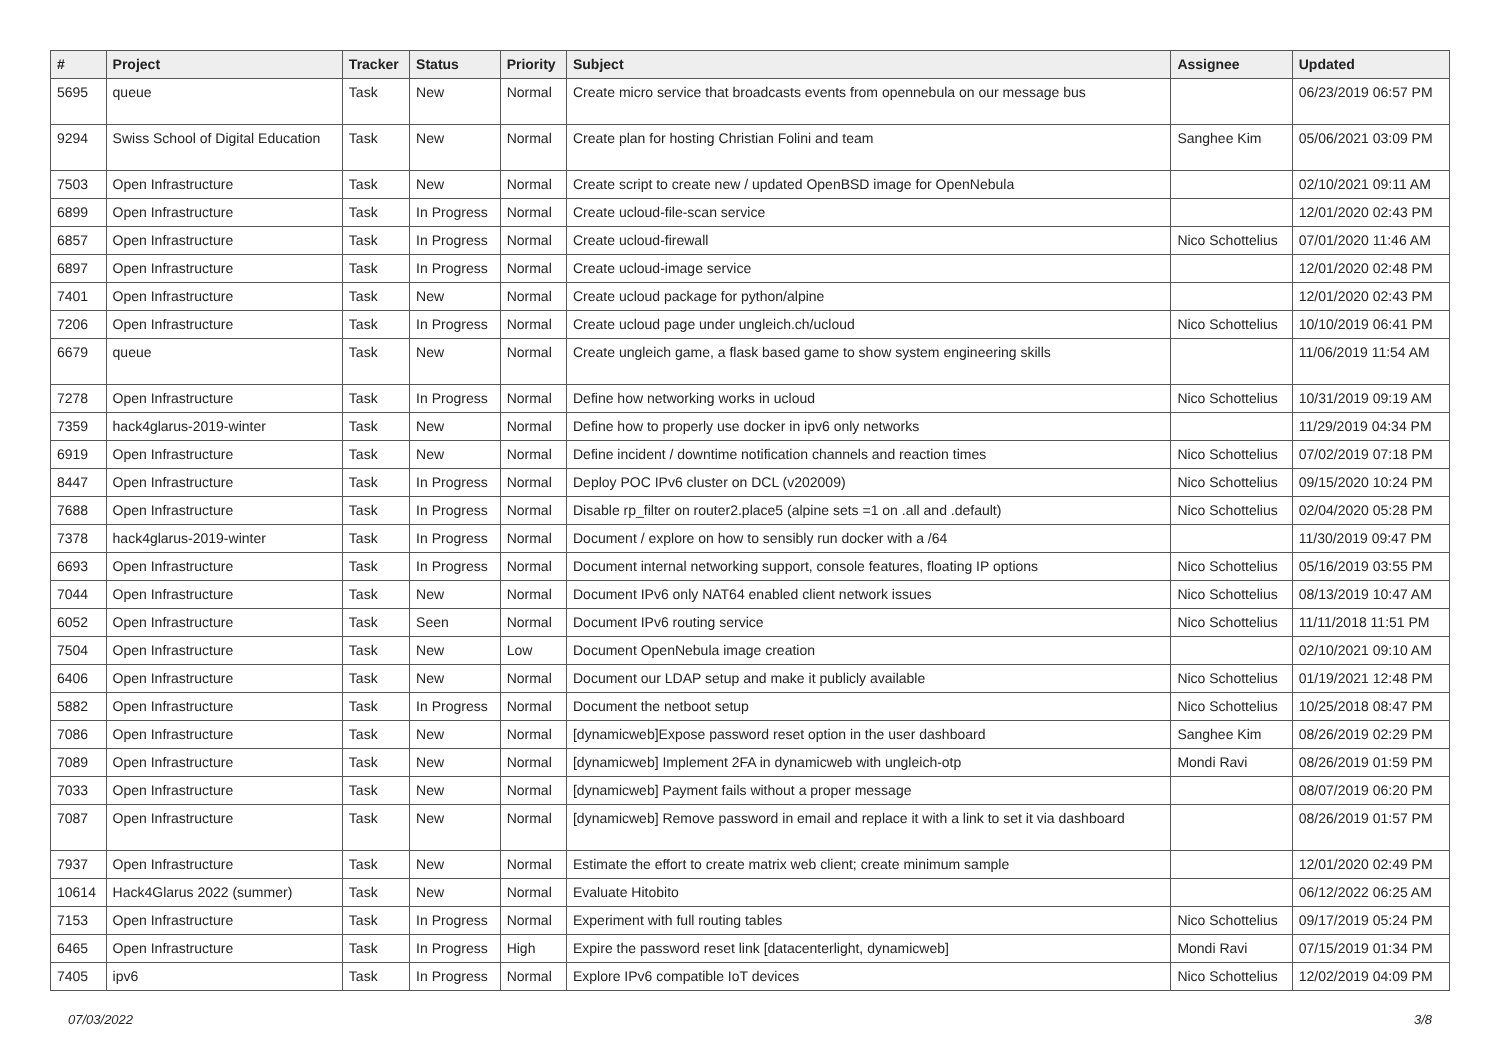| # | Project | Tracker | Status | Priority | Subject | Assignee | Updated |
| --- | --- | --- | --- | --- | --- | --- | --- |
| 5695 | queue | Task | New | Normal | Create micro service that broadcasts events from opennebula on our message bus | | 06/23/2019 06:57 PM |
| 9294 | Swiss School of Digital Education | Task | New | Normal | Create plan for hosting Christian Folini and team | Sanghee Kim | 05/06/2021 03:09 PM |
| 7503 | Open Infrastructure | Task | New | Normal | Create script to create new / updated OpenBSD image for OpenNebula | | 02/10/2021 09:11 AM |
| 6899 | Open Infrastructure | Task | In Progress | Normal | Create ucloud-file-scan service | | 12/01/2020 02:43 PM |
| 6857 | Open Infrastructure | Task | In Progress | Normal | Create ucloud-firewall | Nico Schottelius | 07/01/2020 11:46 AM |
| 6897 | Open Infrastructure | Task | In Progress | Normal | Create ucloud-image service | | 12/01/2020 02:48 PM |
| 7401 | Open Infrastructure | Task | New | Normal | Create ucloud package for python/alpine | | 12/01/2020 02:43 PM |
| 7206 | Open Infrastructure | Task | In Progress | Normal | Create ucloud page under ungleich.ch/ucloud | Nico Schottelius | 10/10/2019 06:41 PM |
| 6679 | queue | Task | New | Normal | Create ungleich game, a flask based game to show system engineering skills | | 11/06/2019 11:54 AM |
| 7278 | Open Infrastructure | Task | In Progress | Normal | Define how networking works in ucloud | Nico Schottelius | 10/31/2019 09:19 AM |
| 7359 | hack4glarus-2019-winter | Task | New | Normal | Define how to properly use docker in ipv6 only networks | | 11/29/2019 04:34 PM |
| 6919 | Open Infrastructure | Task | New | Normal | Define incident / downtime notification channels and reaction times | Nico Schottelius | 07/02/2019 07:18 PM |
| 8447 | Open Infrastructure | Task | In Progress | Normal | Deploy POC IPv6 cluster on DCL (v202009) | Nico Schottelius | 09/15/2020 10:24 PM |
| 7688 | Open Infrastructure | Task | In Progress | Normal | Disable rp_filter on router2.place5 (alpine sets =1 on .all and .default) | Nico Schottelius | 02/04/2020 05:28 PM |
| 7378 | hack4glarus-2019-winter | Task | In Progress | Normal | Document / explore on how to sensibly run docker with a /64 | | 11/30/2019 09:47 PM |
| 6693 | Open Infrastructure | Task | In Progress | Normal | Document internal networking support, console features, floating IP options | Nico Schottelius | 05/16/2019 03:55 PM |
| 7044 | Open Infrastructure | Task | New | Normal | Document IPv6 only NAT64 enabled client network issues | Nico Schottelius | 08/13/2019 10:47 AM |
| 6052 | Open Infrastructure | Task | Seen | Normal | Document IPv6 routing service | Nico Schottelius | 11/11/2018 11:51 PM |
| 7504 | Open Infrastructure | Task | New | Low | Document OpenNebula image creation | | 02/10/2021 09:10 AM |
| 6406 | Open Infrastructure | Task | New | Normal | Document our LDAP setup and make it publicly available | Nico Schottelius | 01/19/2021 12:48 PM |
| 5882 | Open Infrastructure | Task | In Progress | Normal | Document the netboot setup | Nico Schottelius | 10/25/2018 08:47 PM |
| 7086 | Open Infrastructure | Task | New | Normal | [dynamicweb]Expose password reset option in the user dashboard | Sanghee Kim | 08/26/2019 02:29 PM |
| 7089 | Open Infrastructure | Task | New | Normal | [dynamicweb] Implement 2FA in dynamicweb with ungleich-otp | Mondi Ravi | 08/26/2019 01:59 PM |
| 7033 | Open Infrastructure | Task | New | Normal | [dynamicweb] Payment fails without a proper message | | 08/07/2019 06:20 PM |
| 7087 | Open Infrastructure | Task | New | Normal | [dynamicweb] Remove password in email and replace it with a link to set it via dashboard | | 08/26/2019 01:57 PM |
| 7937 | Open Infrastructure | Task | New | Normal | Estimate the effort to create matrix web client; create minimum sample | | 12/01/2020 02:49 PM |
| 10614 | Hack4Glarus 2022 (summer) | Task | New | Normal | Evaluate Hitobito | | 06/12/2022 06:25 AM |
| 7153 | Open Infrastructure | Task | In Progress | Normal | Experiment with full routing tables | Nico Schottelius | 09/17/2019 05:24 PM |
| 6465 | Open Infrastructure | Task | In Progress | High | Expire the password reset link [datacenterlight, dynamicweb] | Mondi Ravi | 07/15/2019 01:34 PM |
| 7405 | ipv6 | Task | In Progress | Normal | Explore IPv6 compatible IoT devices | Nico Schottelius | 12/02/2019 04:09 PM |
07/03/2022 3/8